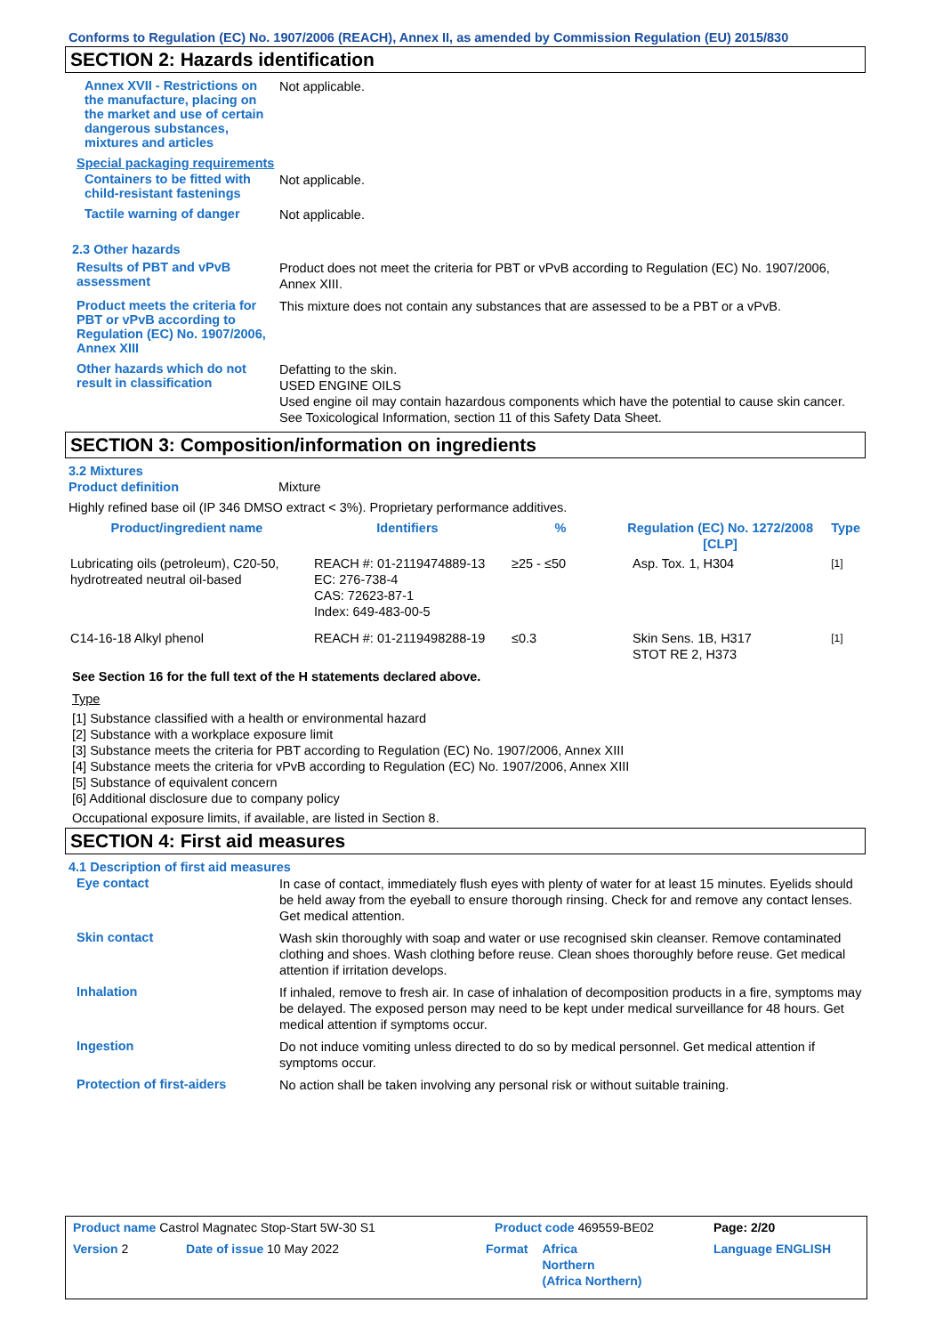Conforms to Regulation (EC) No. 1907/2006 (REACH), Annex II, as amended by Commission Regulation (EU) 2015/830
SECTION 2: Hazards identification
Annex XVII - Restrictions on the manufacture, placing on the market and use of certain dangerous substances, mixtures and articles
Not applicable.
Special packaging requirements
Containers to be fitted with child-resistant fastenings
Not applicable.
Tactile warning of danger
Not applicable.
2.3 Other hazards
Results of PBT and vPvB assessment
Product does not meet the criteria for PBT or vPvB according to Regulation (EC) No. 1907/2006, Annex XIII.
Product meets the criteria for PBT or vPvB according to Regulation (EC) No. 1907/2006, Annex XIII
This mixture does not contain any substances that are assessed to be a PBT or a vPvB.
Other hazards which do not result in classification
Defatting to the skin.
USED ENGINE OILS
Used engine oil may contain hazardous components which have the potential to cause skin cancer.
See Toxicological Information, section 11 of this Safety Data Sheet.
SECTION 3: Composition/information on ingredients
3.2 Mixtures
Product definition Mixture
Highly refined base oil (IP 346 DMSO extract < 3%). Proprietary performance additives.
| Product/ingredient name | Identifiers | % | Regulation (EC) No. 1272/2008 [CLP] | Type |
| --- | --- | --- | --- | --- |
| Lubricating oils (petroleum), C20-50, hydrotreated neutral oil-based | REACH #: 01-2119474889-13 EC: 276-738-4 CAS: 72623-87-1 Index: 649-483-00-5 | ≥25 - ≤50 | Asp. Tox. 1, H304 | [1] |
| C14-16-18 Alkyl phenol | REACH #: 01-2119498288-19 | ≤0.3 | Skin Sens. 1B, H317 STOT RE 2, H373 | [1] |
See Section 16 for the full text of the H statements declared above.
Type
[1] Substance classified with a health or environmental hazard
[2] Substance with a workplace exposure limit
[3] Substance meets the criteria for PBT according to Regulation (EC) No. 1907/2006, Annex XIII
[4] Substance meets the criteria for vPvB according to Regulation (EC) No. 1907/2006, Annex XIII
[5] Substance of equivalent concern
[6] Additional disclosure due to company policy
Occupational exposure limits, if available, are listed in Section 8.
SECTION 4: First aid measures
4.1 Description of first aid measures
Eye contact
In case of contact, immediately flush eyes with plenty of water for at least 15 minutes. Eyelids should be held away from the eyeball to ensure thorough rinsing. Check for and remove any contact lenses. Get medical attention.
Skin contact
Wash skin thoroughly with soap and water or use recognised skin cleanser. Remove contaminated clothing and shoes. Wash clothing before reuse. Clean shoes thoroughly before reuse. Get medical attention if irritation develops.
Inhalation
If inhaled, remove to fresh air. In case of inhalation of decomposition products in a fire, symptoms may be delayed. The exposed person may need to be kept under medical surveillance for 48 hours. Get medical attention if symptoms occur.
Ingestion
Do not induce vomiting unless directed to do so by medical personnel. Get medical attention if symptoms occur.
Protection of first-aiders
No action shall be taken involving any personal risk or without suitable training.
| Product name Castrol Magnatec Stop-Start 5W-30 S1 | | Product code 469559-BE02 | | Page: 2/20 |
| Version 2 | Date of issue 10 May 2022 | Format | Africa Northern (Africa Northern) | Language ENGLISH |